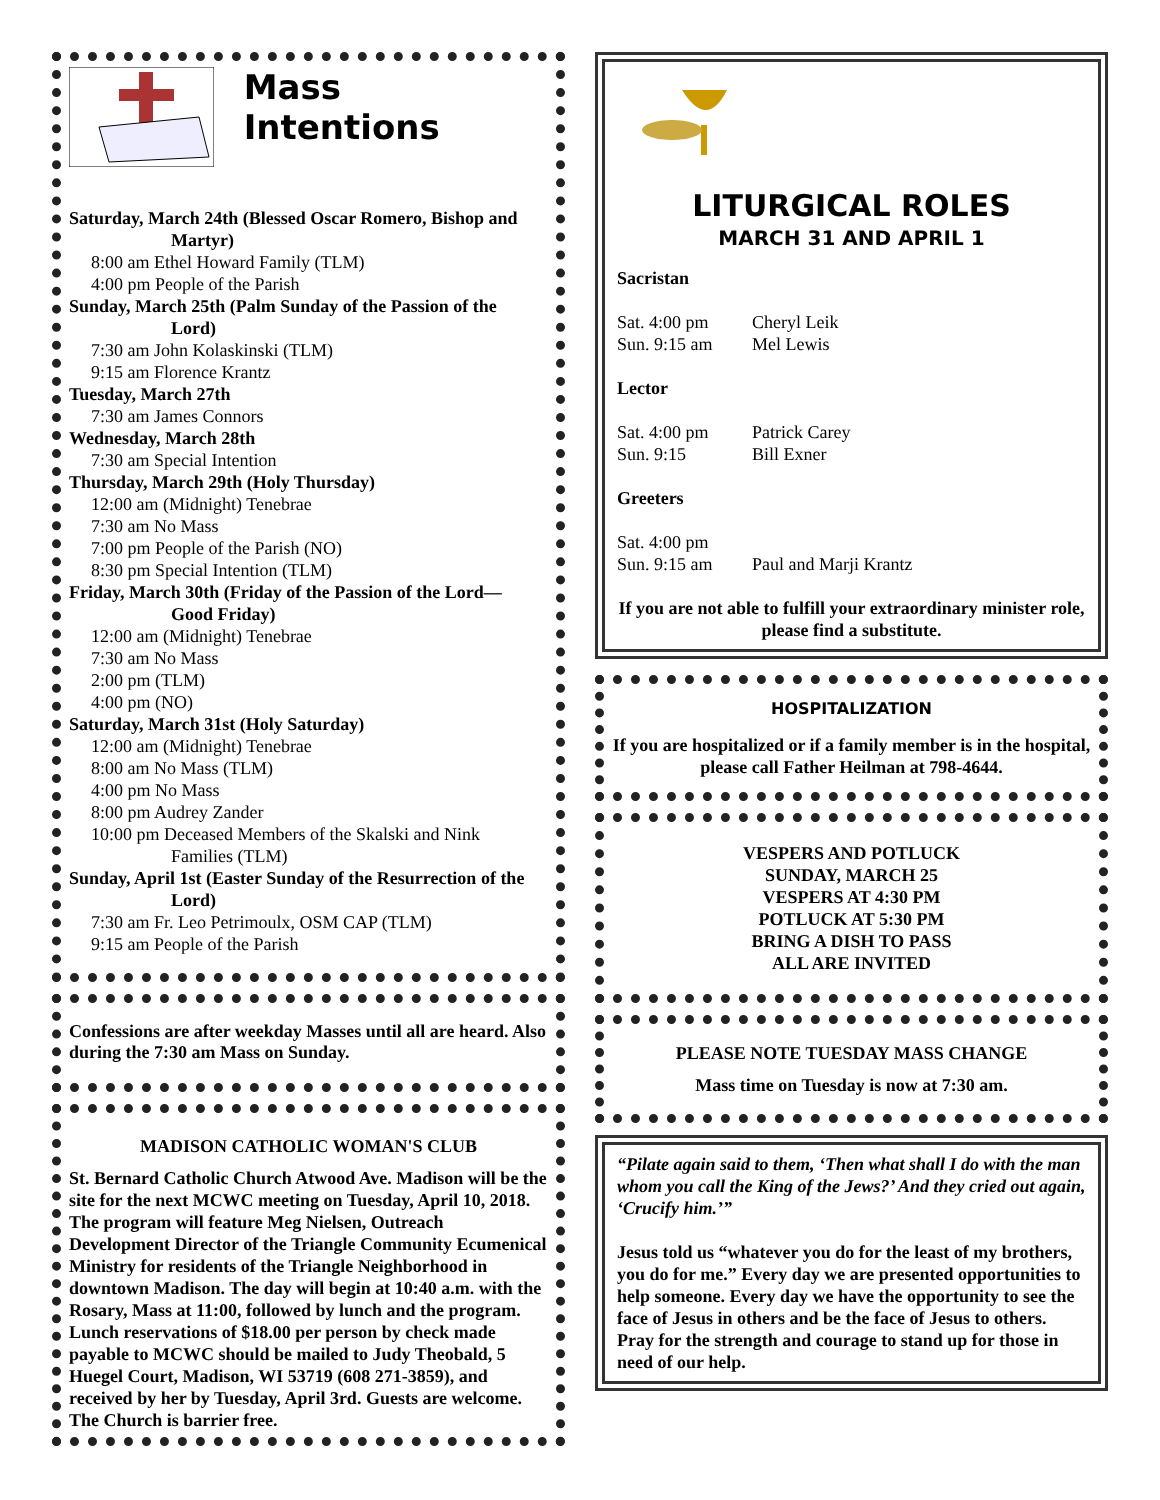Mass Intentions
Saturday, March 24th (Blessed Oscar Romero, Bishop and
Martyr)
8:00 am Ethel Howard Family (TLM)
4:00 pm People of the Parish
Sunday, March 25th (Palm Sunday of the Passion of the
Lord)
7:30 am John Kolaskinski (TLM)
9:15 am Florence Krantz
Tuesday, March 27th
7:30 am James Connors
Wednesday, March 28th
7:30 am Special Intention
Thursday, March 29th (Holy Thursday)
12:00 am (Midnight) Tenebrae
7:30 am No Mass
7:00 pm People of the Parish (NO)
8:30 pm Special Intention (TLM)
Friday, March 30th (Friday of the Passion of the Lord—
Good Friday)
12:00 am (Midnight) Tenebrae
7:30 am No Mass
2:00 pm (TLM)
4:00 pm (NO)
Saturday, March 31st (Holy Saturday)
12:00 am (Midnight) Tenebrae
8:00 am No Mass (TLM)
4:00 pm No Mass
8:00 pm Audrey Zander
10:00 pm Deceased Members of the Skalski and Nink
Families (TLM)
Sunday, April 1st (Easter Sunday of the Resurrection of the
Lord)
7:30 am Fr. Leo Petrimoulx, OSM CAP (TLM)
9:15 am People of the Parish
Confessions are after weekday Masses until all are heard. Also during the 7:30 am Mass on Sunday.
MADISON CATHOLIC WOMAN'S CLUB
St. Bernard Catholic Church Atwood Ave. Madison will be the site for the next MCWC meeting on Tuesday, April 10, 2018. The program will feature Meg Nielsen, Outreach Development Director of the Triangle Community Ecumenical Ministry for residents of the Triangle Neighborhood in downtown Madison. The day will begin at 10:40 a.m. with the Rosary, Mass at 11:00, followed by lunch and the program. Lunch reservations of $18.00 per person by check made payable to MCWC should be mailed to Judy Theobald, 5 Huegel Court, Madison, WI 53719 (608 271-3859), and received by her by Tuesday, April 3rd. Guests are welcome. The Church is barrier free.
LITURGICAL ROLES
MARCH 31 AND APRIL 1
Sacristan
Sat. 4:00 pm Cheryl Leik
Sun. 9:15 am Mel Lewis
Lector
Sat. 4:00 pm Patrick Carey
Sun. 9:15 Bill Exner
Greeters
Sat. 4:00 pm
Sun. 9:15 am Paul and Marji Krantz
If you are not able to fulfill your extraordinary minister role, please find a substitute.
HOSPITALIZATION
If you are hospitalized or if a family member is in the hospital, please call Father Heilman at 798-4644.
VESPERS AND POTLUCK
SUNDAY, MARCH 25
VESPERS AT 4:30 PM
POTLUCK AT 5:30 PM
BRING A DISH TO PASS
ALL ARE INVITED
PLEASE NOTE TUESDAY MASS CHANGE
Mass time on Tuesday is now at 7:30 am.
“Pilate again said to them, ‘Then what shall I do with the man whom you call the King of the Jews?’ And they cried out again, ‘Crucify him.’”
Jesus told us “whatever you do for the least of my brothers, you do for me.” Every day we are presented opportunities to help someone. Every day we have the opportunity to see the face of Jesus in others and be the face of Jesus to others. Pray for the strength and courage to stand up for those in need of our help.